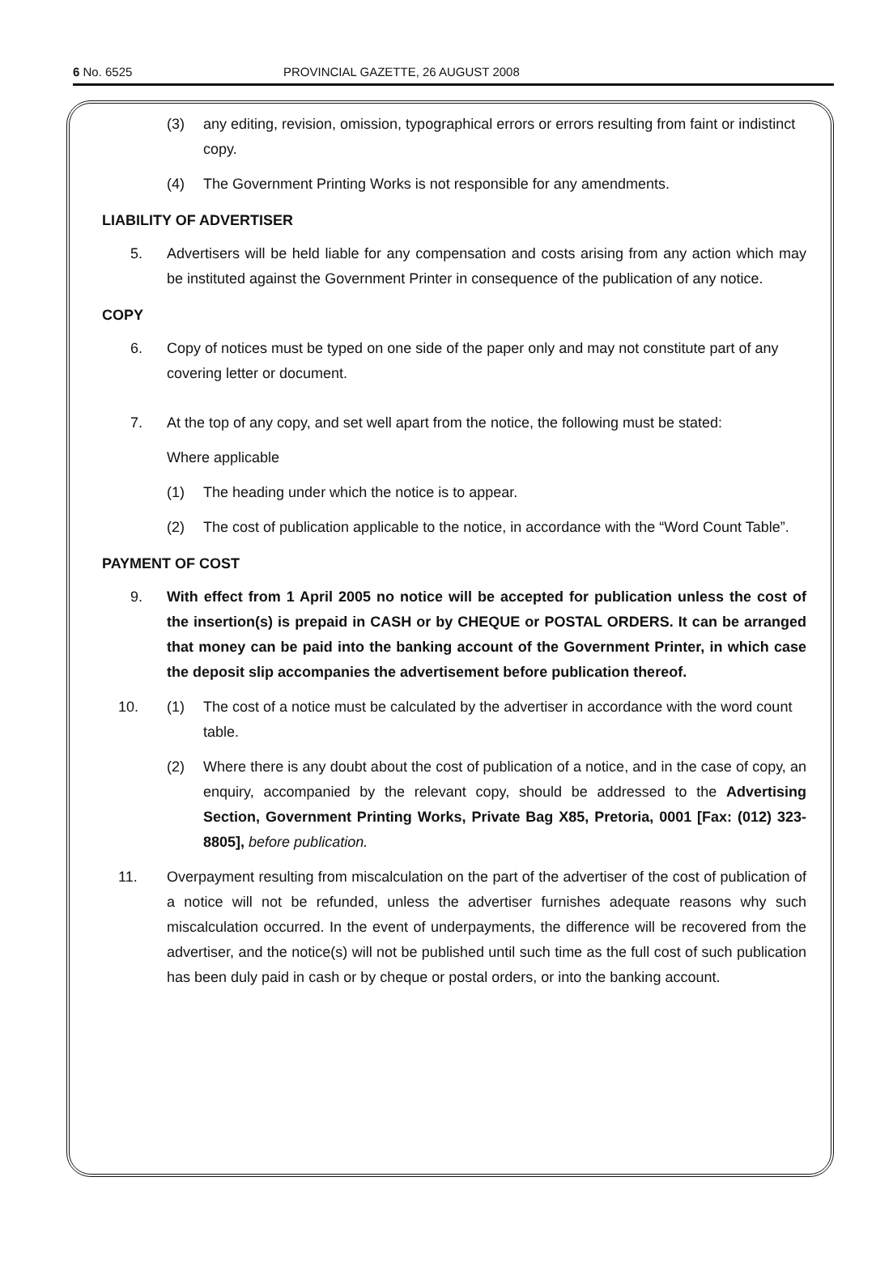6 No. 6525 PROVINCIAL GAZETTE, 26 AUGUST 2008
(3) any editing, revision, omission, typographical errors or errors resulting from faint or indistinct copy.
(4) The Government Printing Works is not responsible for any amendments.
LIABILITY OF ADVERTISER
5. Advertisers will be held liable for any compensation and costs arising from any action which may be instituted against the Government Printer in consequence of the publication of any notice.
COPY
6. Copy of notices must be typed on one side of the paper only and may not constitute part of any covering letter or document.
7. At the top of any copy, and set well apart from the notice, the following must be stated:
Where applicable
(1) The heading under which the notice is to appear.
(2) The cost of publication applicable to the notice, in accordance with the “Word Count Table”.
PAYMENT OF COST
9. With effect from 1 April 2005 no notice will be accepted for publication unless the cost of the insertion(s) is prepaid in CASH or by CHEQUE or POSTAL ORDERS. It can be arranged that money can be paid into the banking account of the Government Printer, in which case the deposit slip accompanies the advertisement before publication thereof.
10. (1) The cost of a notice must be calculated by the advertiser in accordance with the word count table.
(2) Where there is any doubt about the cost of publication of a notice, and in the case of copy, an enquiry, accompanied by the relevant copy, should be addressed to the Advertising Section, Government Printing Works, Private Bag X85, Pretoria, 0001 [Fax: (012) 323-8805], before publication.
11. Overpayment resulting from miscalculation on the part of the advertiser of the cost of publication of a notice will not be refunded, unless the advertiser furnishes adequate reasons why such miscalculation occurred. In the event of underpayments, the difference will be recovered from the advertiser, and the notice(s) will not be published until such time as the full cost of such publication has been duly paid in cash or by cheque or postal orders, or into the banking account.